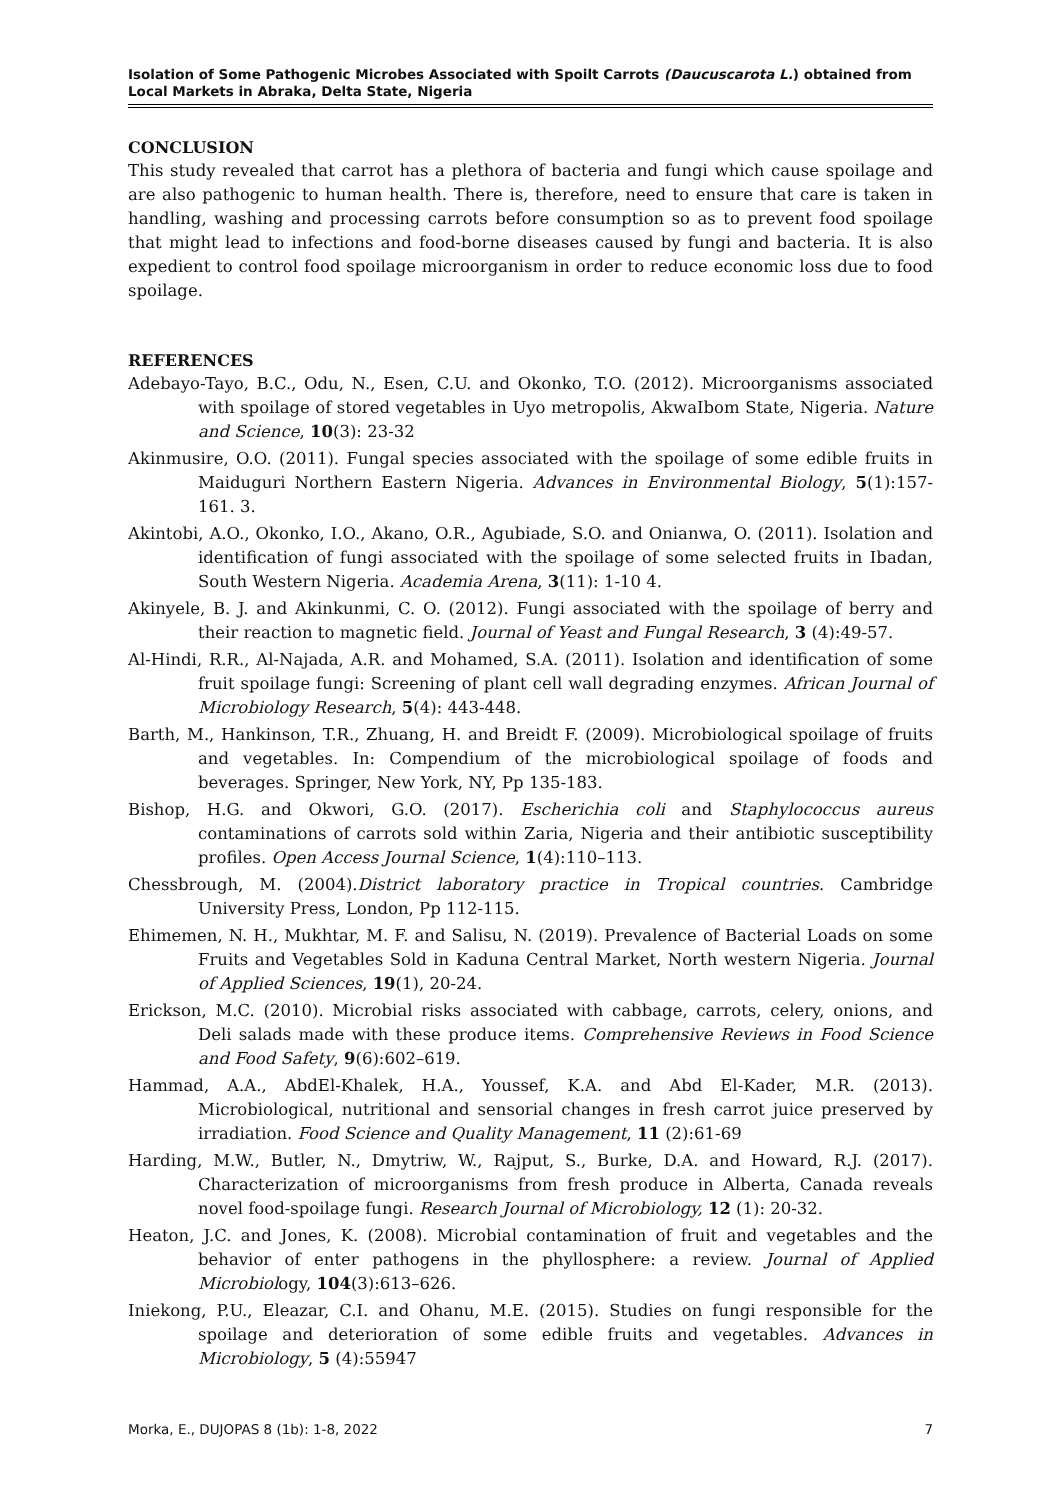Isolation of Some Pathogenic Microbes Associated with Spoilt Carrots (Daucuscarota L.) obtained from Local Markets in Abraka, Delta State, Nigeria
CONCLUSION
This study revealed that carrot has a plethora of bacteria and fungi which cause spoilage and are also pathogenic to human health. There is, therefore, need to ensure that care is taken in handling, washing and processing carrots before consumption so as to prevent food spoilage that might lead to infections and food-borne diseases caused by fungi and bacteria. It is also expedient to control food spoilage microorganism in order to reduce economic loss due to food spoilage.
REFERENCES
Adebayo-Tayo, B.C., Odu, N., Esen, C.U. and Okonko, T.O. (2012). Microorganisms associated with spoilage of stored vegetables in Uyo metropolis, AkwaIbom State, Nigeria. Nature and Science, 10(3): 23-32
Akinmusire, O.O. (2011). Fungal species associated with the spoilage of some edible fruits in Maiduguri Northern Eastern Nigeria. Advances in Environmental Biology, 5(1):157-161. 3.
Akintobi, A.O., Okonko, I.O., Akano, O.R., Agubiade, S.O. and Onianwa, O. (2011). Isolation and identification of fungi associated with the spoilage of some selected fruits in Ibadan, South Western Nigeria. Academia Arena, 3(11): 1-10 4.
Akinyele, B. J. and Akinkunmi, C. O. (2012). Fungi associated with the spoilage of berry and their reaction to magnetic field. Journal of Yeast and Fungal Research, 3 (4):49-57.
Al-Hindi, R.R., Al-Najada, A.R. and Mohamed, S.A. (2011). Isolation and identification of some fruit spoilage fungi: Screening of plant cell wall degrading enzymes. African Journal of Microbiology Research, 5(4): 443-448.
Barth, M., Hankinson, T.R., Zhuang, H. and Breidt F. (2009). Microbiological spoilage of fruits and vegetables. In: Compendium of the microbiological spoilage of foods and beverages. Springer, New York, NY, Pp 135-183.
Bishop, H.G. and Okwori, G.O. (2017). Escherichia coli and Staphylococcus aureus contaminations of carrots sold within Zaria, Nigeria and their antibiotic susceptibility profiles. Open Access Journal Science, 1(4):110–113.
Chessbrough, M. (2004).District laboratory practice in Tropical countries. Cambridge University Press, London, Pp 112-115.
Ehimemen, N. H., Mukhtar, M. F. and Salisu, N. (2019). Prevalence of Bacterial Loads on some Fruits and Vegetables Sold in Kaduna Central Market, North western Nigeria. Journal of Applied Sciences, 19(1), 20-24.
Erickson, M.C. (2010). Microbial risks associated with cabbage, carrots, celery, onions, and Deli salads made with these produce items. Comprehensive Reviews in Food Science and Food Safety, 9(6):602–619.
Hammad, A.A., AbdEl-Khalek, H.A., Youssef, K.A. and Abd El-Kader, M.R. (2013). Microbiological, nutritional and sensorial changes in fresh carrot juice preserved by irradiation. Food Science and Quality Management, 11 (2):61-69
Harding, M.W., Butler, N., Dmytriw, W., Rajput, S., Burke, D.A. and Howard, R.J. (2017). Characterization of microorganisms from fresh produce in Alberta, Canada reveals novel food-spoilage fungi. Research Journal of Microbiology, 12 (1): 20-32.
Heaton, J.C. and Jones, K. (2008). Microbial contamination of fruit and vegetables and the behavior of enter pathogens in the phyllosphere: a review. Journal of Applied Microbiology, 104(3):613–626.
Iniekong, P.U., Eleazar, C.I. and Ohanu, M.E. (2015). Studies on fungi responsible for the spoilage and deterioration of some edible fruits and vegetables. Advances in Microbiology, 5 (4):55947
Morka, E., DUJOPAS 8 (1b): 1-8, 2022 7